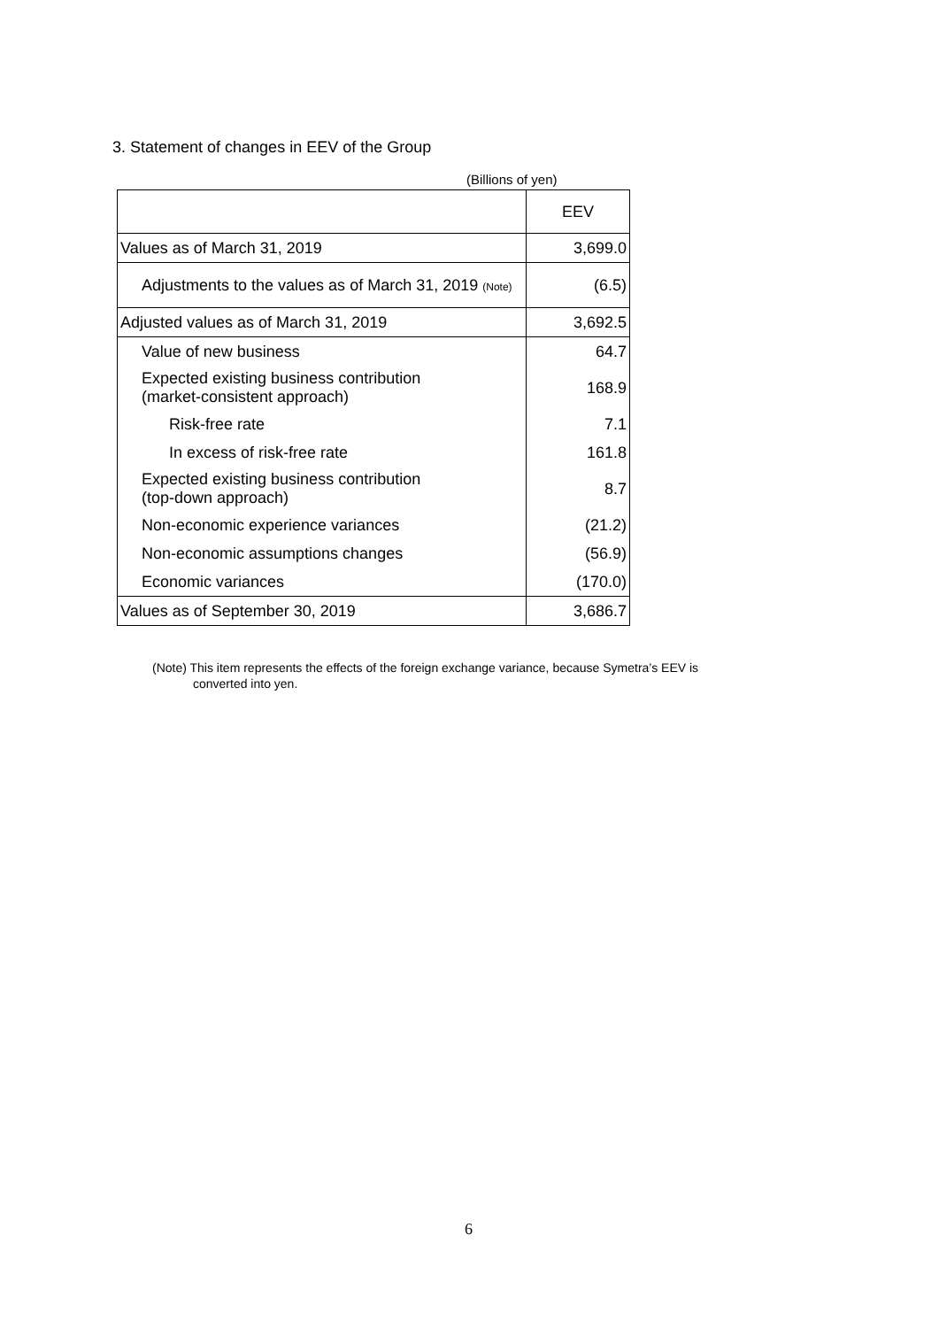3. Statement of changes in EEV of the Group
(Billions of yen)
| | EEV |
| --- | --- |
| Values as of March 31, 2019 | 3,699.0 |
| Adjustments to the values as of March 31, 2019 (Note) | (6.5) |
| Adjusted values as of March 31, 2019 | 3,692.5 |
| Value of new business | 64.7 |
| Expected existing business contribution (market-consistent approach) | 168.9 |
| Risk-free rate | 7.1 |
| In excess of risk-free rate | 161.8 |
| Expected existing business contribution (top-down approach) | 8.7 |
| Non-economic experience variances | (21.2) |
| Non-economic assumptions changes | (56.9) |
| Economic variances | (170.0) |
| Values as of September 30, 2019 | 3,686.7 |
(Note) This item represents the effects of the foreign exchange variance, because Symetra’s EEV is
converted into yen.
6